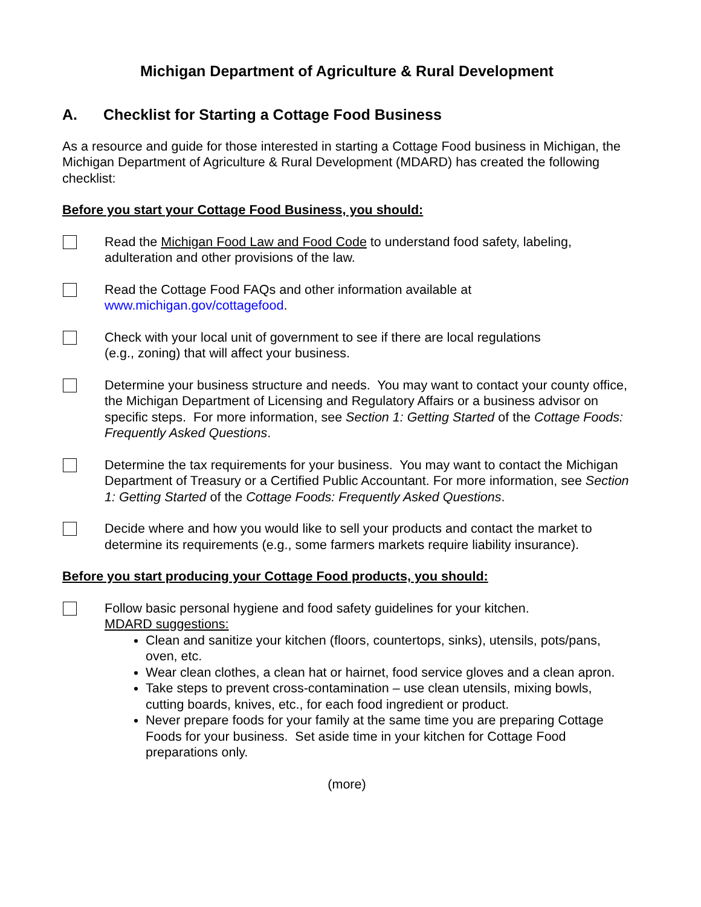Michigan Department of Agriculture & Rural Development
A. Checklist for Starting a Cottage Food Business
As a resource and guide for those interested in starting a Cottage Food business in Michigan, the Michigan Department of Agriculture & Rural Development (MDARD) has created the following checklist:
Before you start your Cottage Food Business, you should:
Read the Michigan Food Law and Food Code to understand food safety, labeling, adulteration and other provisions of the law.
Read the Cottage Food FAQs and other information available at
www.michigan.gov/cottagefood.
Check with your local unit of government to see if there are local regulations
(e.g., zoning) that will affect your business.
Determine your business structure and needs. You may want to contact your county office, the Michigan Department of Licensing and Regulatory Affairs or a business advisor on specific steps. For more information, see Section 1: Getting Started of the Cottage Foods: Frequently Asked Questions.
Determine the tax requirements for your business. You may want to contact the Michigan Department of Treasury or a Certified Public Accountant. For more information, see Section 1: Getting Started of the Cottage Foods: Frequently Asked Questions.
Decide where and how you would like to sell your products and contact the market to determine its requirements (e.g., some farmers markets require liability insurance).
Before you start producing your Cottage Food products, you should:
Follow basic personal hygiene and food safety guidelines for your kitchen.
MDARD suggestions:
Clean and sanitize your kitchen (floors, countertops, sinks), utensils, pots/pans, oven, etc.
Wear clean clothes, a clean hat or hairnet, food service gloves and a clean apron.
Take steps to prevent cross-contamination – use clean utensils, mixing bowls, cutting boards, knives, etc., for each food ingredient or product.
Never prepare foods for your family at the same time you are preparing Cottage Foods for your business. Set aside time in your kitchen for Cottage Food preparations only.
(more)